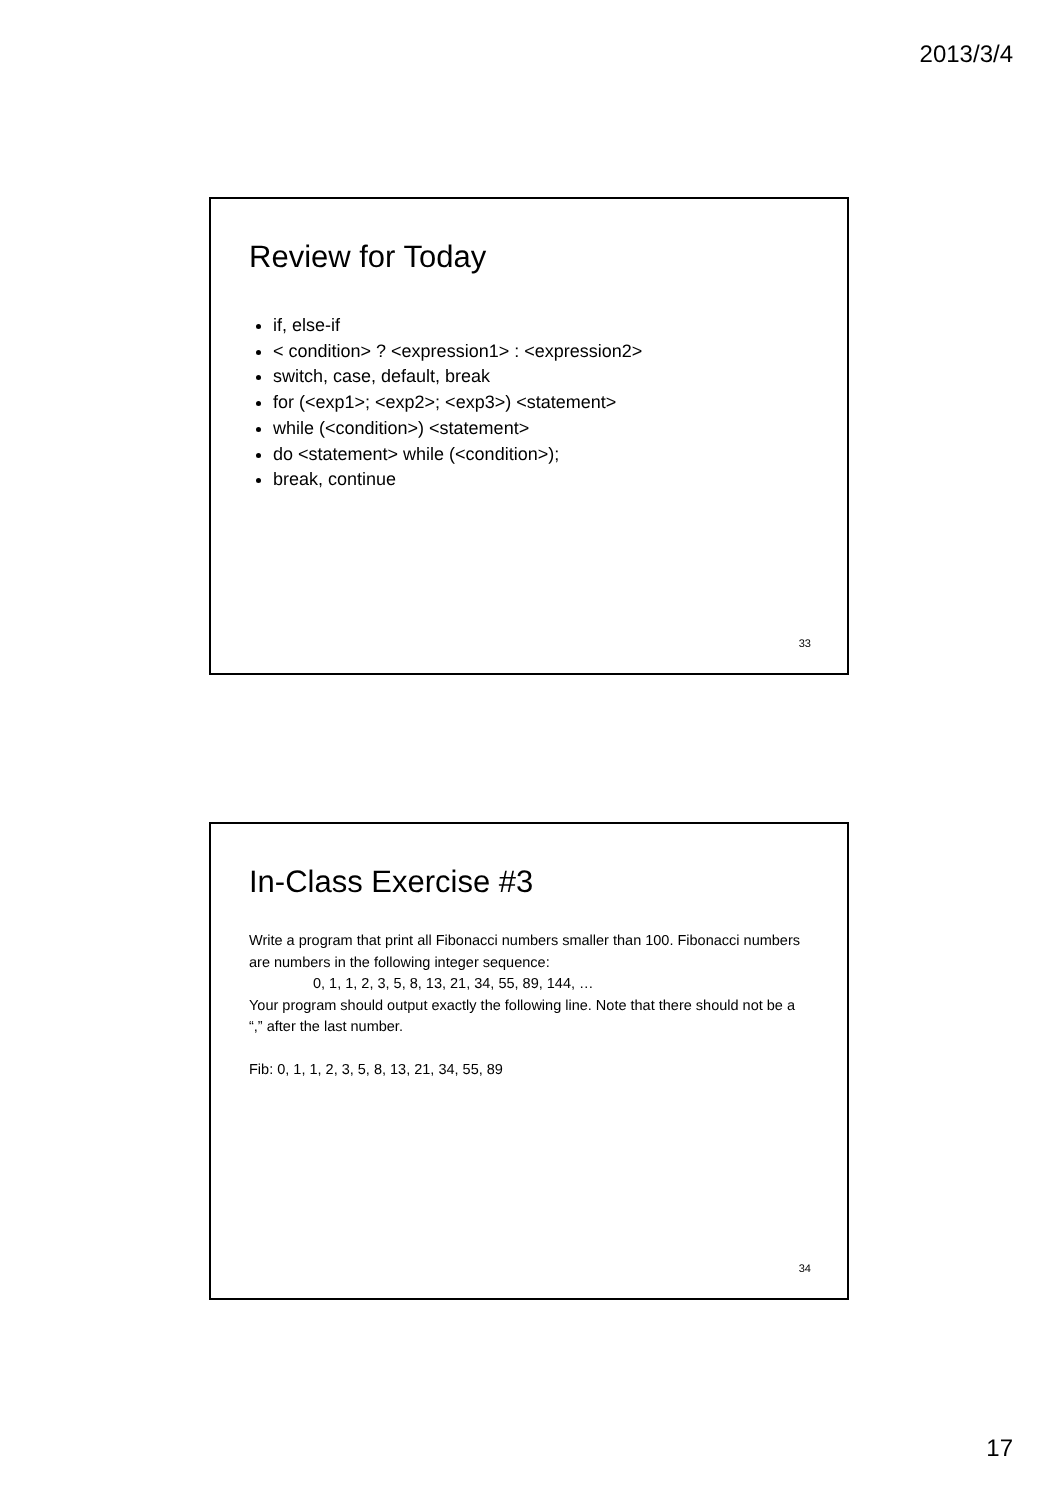2013/3/4
Review for Today
if, else-if
< condition> ? <expression1> : <expression2>
switch, case, default, break
for (<exp1>; <exp2>; <exp3>) <statement>
while (<condition>) <statement>
do <statement> while (<condition>);
break, continue
33
In-Class Exercise #3
Write a program that print all Fibonacci numbers smaller than 100. Fibonacci numbers are numbers in the following integer sequence:
0, 1, 1, 2, 3, 5, 8, 13, 21, 34, 55, 89, 144, …
Your program should output exactly the following line. Note that there should not be a “,” after the last number.
Fib: 0, 1, 1, 2, 3, 5, 8, 13, 21, 34, 55, 89
34
17